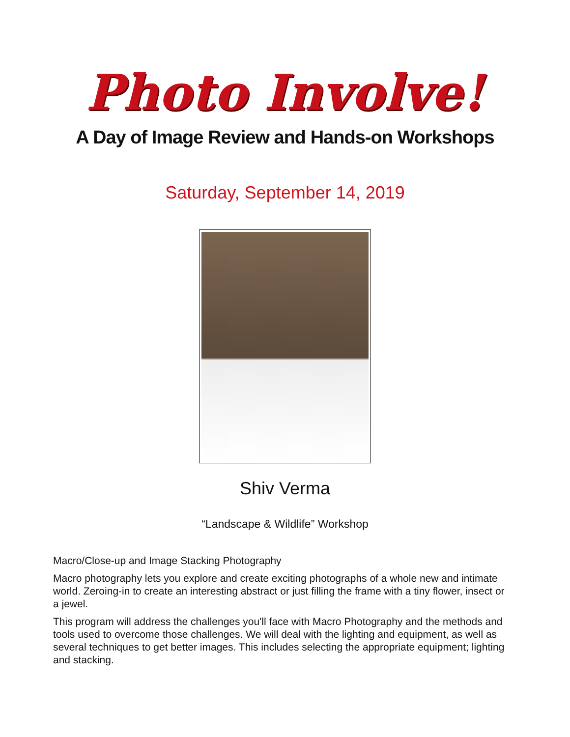Photo Involve!
A Day of Image Review and Hands-on Workshops
Saturday, September 14, 2019
Shiv Verma
“Landscape & Wildlife” Workshop
Macro/Close-up and Image Stacking Photography
Macro photography lets you explore and create exciting photographs of a whole new and intimate world. Zeroing-in to create an interesting abstract or just filling the frame with a tiny flower, insect or a jewel.
This program will address the challenges you'll face with Macro Photography and the methods and tools used to overcome those challenges. We will deal with the lighting and equipment, as well as several techniques to get better images. This includes selecting the appropriate equipment; lighting and stacking.